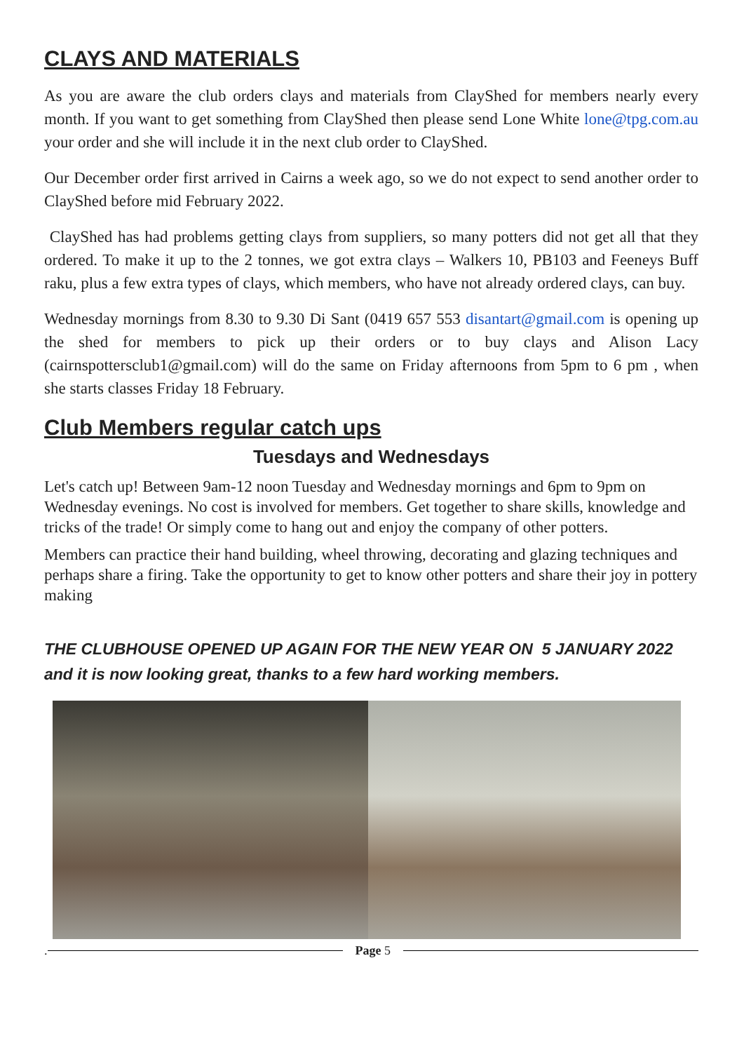CLAYS AND MATERIALS
As you are aware the club orders clays and materials from ClayShed for members nearly every month. If you want to get something from ClayShed then please send Lone White lone@tpg.com.au your order and she will include it in the next club order to ClayShed.
Our December order first arrived in Cairns a week ago, so we do not expect to send another order to ClayShed before mid February 2022.
ClayShed has had problems getting clays from suppliers, so many potters did not get all that they ordered. To make it up to the 2 tonnes, we got extra clays – Walkers 10, PB103 and Feeneys Buff raku, plus a few extra types of clays, which members, who have not already ordered clays, can buy.
Wednesday mornings from 8.30 to 9.30 Di Sant (0419 657 553 disantart@gmail.com is opening up the shed for members to pick up their orders or to buy clays and Alison Lacy (cairnspottersclub1@gmail.com) will do the same on Friday afternoons from 5pm to 6 pm , when she starts classes Friday 18 February.
Club Members regular catch ups
Tuesdays and Wednesdays
Let's catch up! Between 9am-12 noon Tuesday and Wednesday mornings and 6pm to 9pm on Wednesday evenings. No cost is involved for members. Get together to share skills, knowledge and tricks of the trade! Or simply come to hang out and enjoy the company of other potters.
Members can practice their hand building, wheel throwing, decorating and glazing techniques and perhaps share a firing. Take the opportunity to get to know other potters and share their joy in pottery making
THE CLUBHOUSE OPENED UP AGAIN FOR THE NEW YEAR ON 5 JANUARY 2022 and it is now looking great, thanks to a few hard working members.
. Page 5